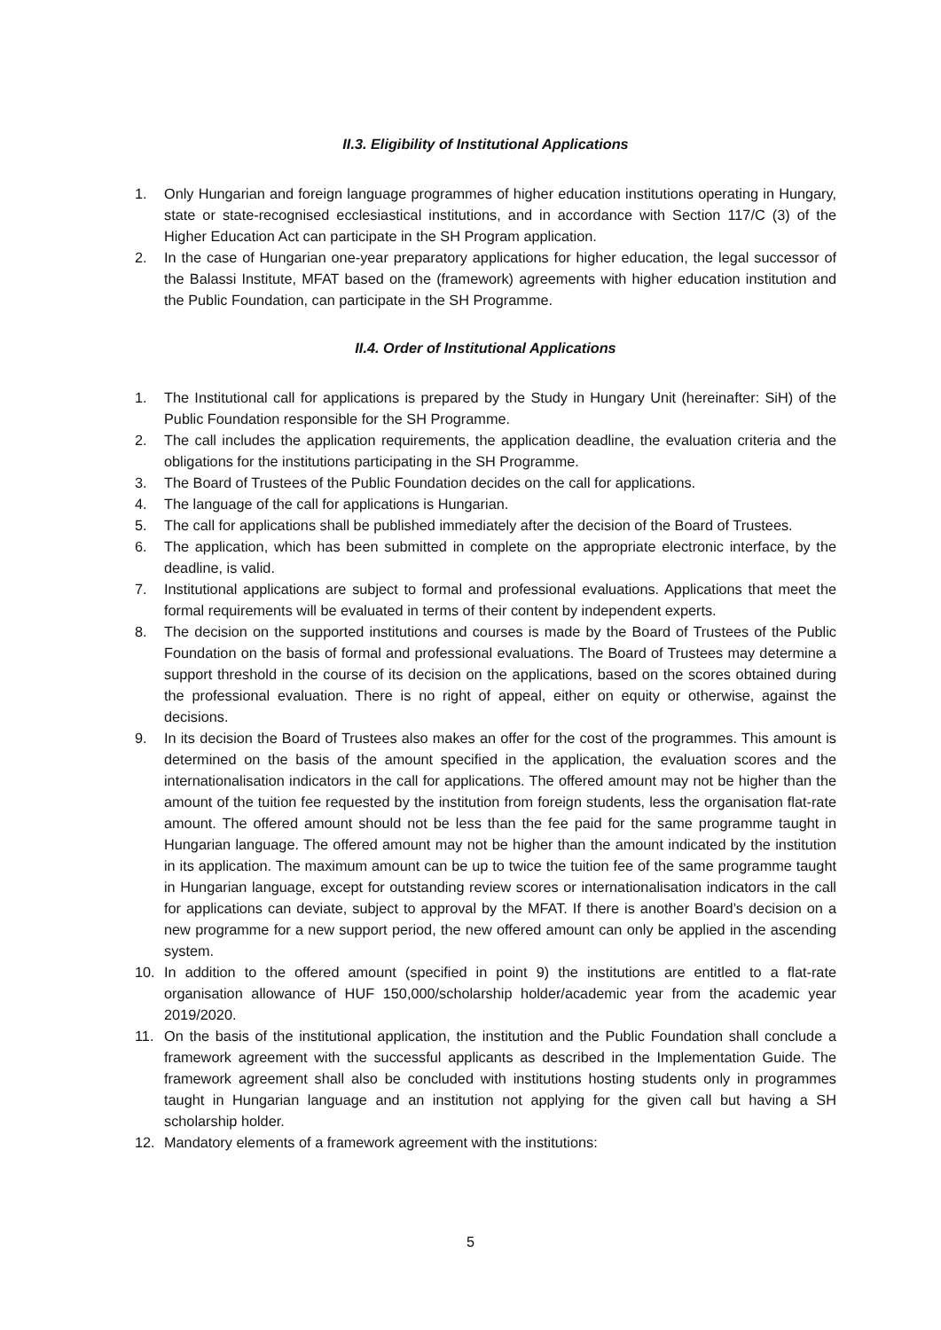II.3. Eligibility of Institutional Applications
1. Only Hungarian and foreign language programmes of higher education institutions operating in Hungary, state or state-recognised ecclesiastical institutions, and in accordance with Section 117/C (3) of the Higher Education Act can participate in the SH Program application.
2. In the case of Hungarian one-year preparatory applications for higher education, the legal successor of the Balassi Institute, MFAT based on the (framework) agreements with higher education institution and the Public Foundation, can participate in the SH Programme.
II.4. Order of Institutional Applications
1. The Institutional call for applications is prepared by the Study in Hungary Unit (hereinafter: SiH) of the Public Foundation responsible for the SH Programme.
2. The call includes the application requirements, the application deadline, the evaluation criteria and the obligations for the institutions participating in the SH Programme.
3. The Board of Trustees of the Public Foundation decides on the call for applications.
4. The language of the call for applications is Hungarian.
5. The call for applications shall be published immediately after the decision of the Board of Trustees.
6. The application, which has been submitted in complete on the appropriate electronic interface, by the deadline, is valid.
7. Institutional applications are subject to formal and professional evaluations. Applications that meet the formal requirements will be evaluated in terms of their content by independent experts.
8. The decision on the supported institutions and courses is made by the Board of Trustees of the Public Foundation on the basis of formal and professional evaluations. The Board of Trustees may determine a support threshold in the course of its decision on the applications, based on the scores obtained during the professional evaluation. There is no right of appeal, either on equity or otherwise, against the decisions.
9. In its decision the Board of Trustees also makes an offer for the cost of the programmes. This amount is determined on the basis of the amount specified in the application, the evaluation scores and the internationalisation indicators in the call for applications. The offered amount may not be higher than the amount of the tuition fee requested by the institution from foreign students, less the organisation flat-rate amount. The offered amount should not be less than the fee paid for the same programme taught in Hungarian language. The offered amount may not be higher than the amount indicated by the institution in its application. The maximum amount can be up to twice the tuition fee of the same programme taught in Hungarian language, except for outstanding review scores or internationalisation indicators in the call for applications can deviate, subject to approval by the MFAT. If there is another Board’s decision on a new programme for a new support period, the new offered amount can only be applied in the ascending system.
10. In addition to the offered amount (specified in point 9) the institutions are entitled to a flat-rate organisation allowance of HUF 150,000/scholarship holder/academic year from the academic year 2019/2020.
11. On the basis of the institutional application, the institution and the Public Foundation shall conclude a framework agreement with the successful applicants as described in the Implementation Guide. The framework agreement shall also be concluded with institutions hosting students only in programmes taught in Hungarian language and an institution not applying for the given call but having a SH scholarship holder.
12. Mandatory elements of a framework agreement with the institutions:
5